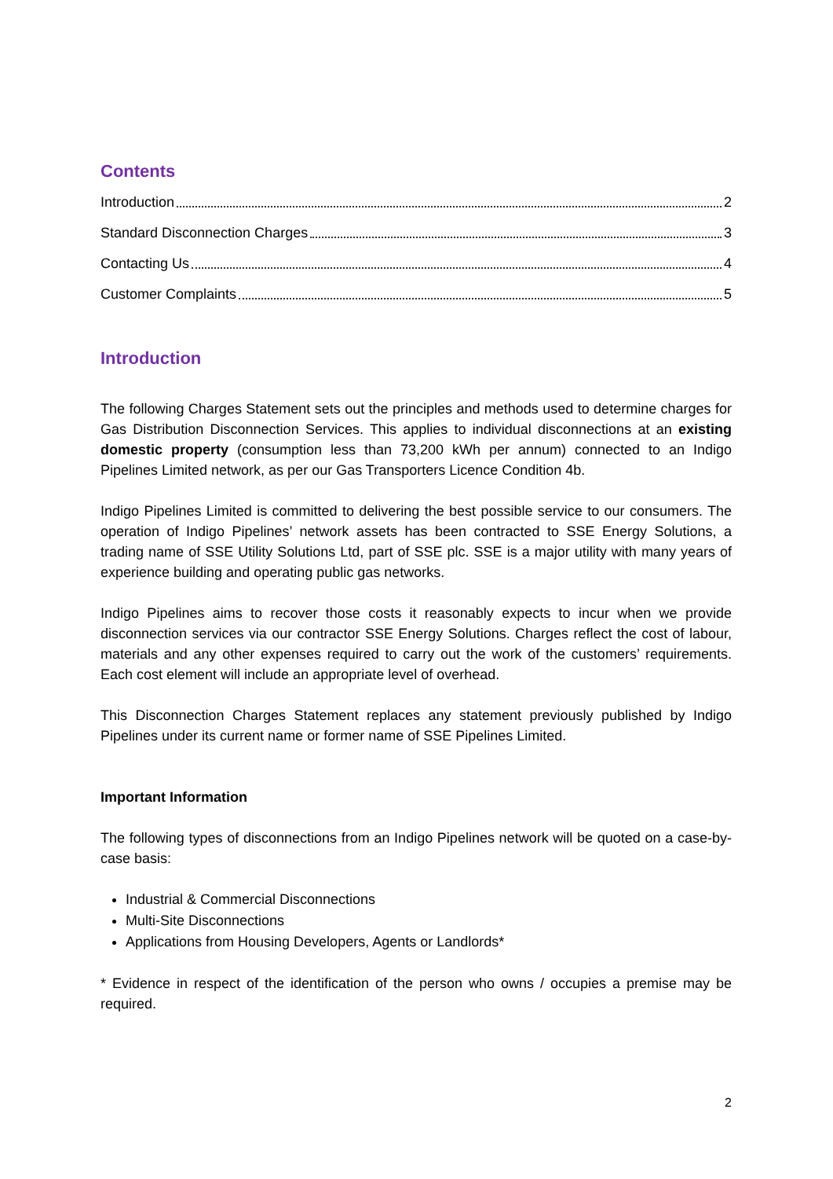Contents
Introduction 2
Standard Disconnection Charges 3
Contacting Us 4
Customer Complaints 5
Introduction
The following Charges Statement sets out the principles and methods used to determine charges for Gas Distribution Disconnection Services. This applies to individual disconnections at an existing domestic property (consumption less than 73,200 kWh per annum) connected to an Indigo Pipelines Limited network, as per our Gas Transporters Licence Condition 4b.
Indigo Pipelines Limited is committed to delivering the best possible service to our consumers. The operation of Indigo Pipelines’ network assets has been contracted to SSE Energy Solutions, a trading name of SSE Utility Solutions Ltd, part of SSE plc. SSE is a major utility with many years of experience building and operating public gas networks.
Indigo Pipelines aims to recover those costs it reasonably expects to incur when we provide disconnection services via our contractor SSE Energy Solutions. Charges reflect the cost of labour, materials and any other expenses required to carry out the work of the customers’ requirements. Each cost element will include an appropriate level of overhead.
This Disconnection Charges Statement replaces any statement previously published by Indigo Pipelines under its current name or former name of SSE Pipelines Limited.
Important Information
The following types of disconnections from an Indigo Pipelines network will be quoted on a case-by-case basis:
Industrial & Commercial Disconnections
Multi-Site Disconnections
Applications from Housing Developers, Agents or Landlords*
* Evidence in respect of the identification of the person who owns / occupies a premise may be required.
2